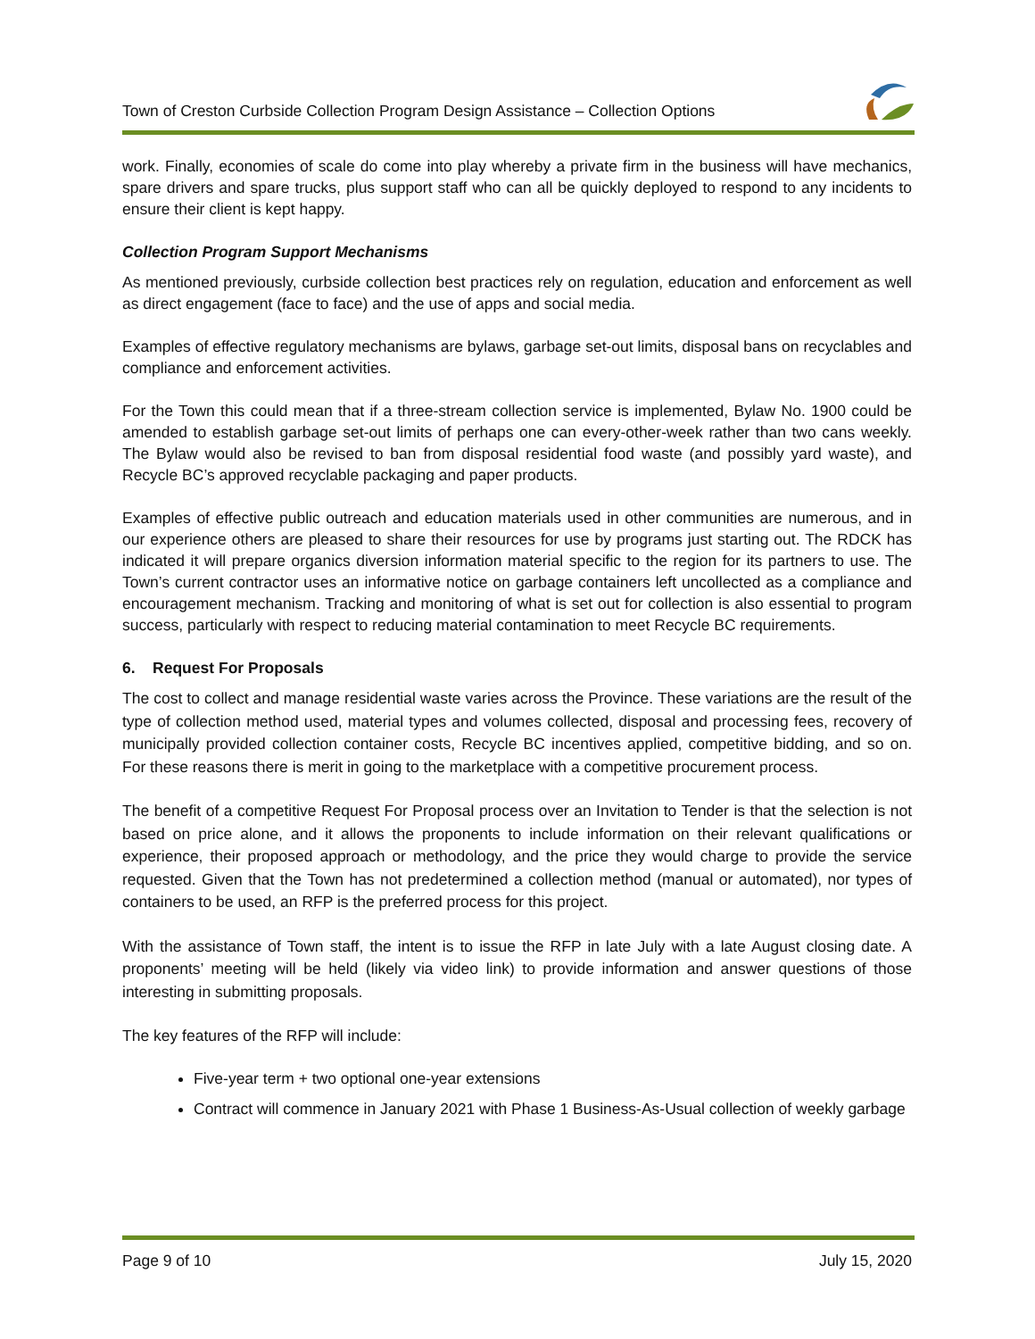Town of Creston Curbside Collection Program Design Assistance – Collection Options
work. Finally, economies of scale do come into play whereby a private firm in the business will have mechanics, spare drivers and spare trucks, plus support staff who can all be quickly deployed to respond to any incidents to ensure their client is kept happy.
Collection Program Support Mechanisms
As mentioned previously, curbside collection best practices rely on regulation, education and enforcement as well as direct engagement (face to face) and the use of apps and social media.
Examples of effective regulatory mechanisms are bylaws, garbage set-out limits, disposal bans on recyclables and compliance and enforcement activities.
For the Town this could mean that if a three-stream collection service is implemented, Bylaw No. 1900 could be amended to establish garbage set-out limits of perhaps one can every-other-week rather than two cans weekly. The Bylaw would also be revised to ban from disposal residential food waste (and possibly yard waste), and Recycle BC’s approved recyclable packaging and paper products.
Examples of effective public outreach and education materials used in other communities are numerous, and in our experience others are pleased to share their resources for use by programs just starting out. The RDCK has indicated it will prepare organics diversion information material specific to the region for its partners to use. The Town’s current contractor uses an informative notice on garbage containers left uncollected as a compliance and encouragement mechanism. Tracking and monitoring of what is set out for collection is also essential to program success, particularly with respect to reducing material contamination to meet Recycle BC requirements.
6. Request For Proposals
The cost to collect and manage residential waste varies across the Province. These variations are the result of the type of collection method used, material types and volumes collected, disposal and processing fees, recovery of municipally provided collection container costs, Recycle BC incentives applied, competitive bidding, and so on. For these reasons there is merit in going to the marketplace with a competitive procurement process.
The benefit of a competitive Request For Proposal process over an Invitation to Tender is that the selection is not based on price alone, and it allows the proponents to include information on their relevant qualifications or experience, their proposed approach or methodology, and the price they would charge to provide the service requested. Given that the Town has not predetermined a collection method (manual or automated), nor types of containers to be used, an RFP is the preferred process for this project.
With the assistance of Town staff, the intent is to issue the RFP in late July with a late August closing date. A proponents’ meeting will be held (likely via video link) to provide information and answer questions of those interesting in submitting proposals.
The key features of the RFP will include:
Five-year term + two optional one-year extensions
Contract will commence in January 2021 with Phase 1 Business-As-Usual collection of weekly garbage
Page 9 of 10 July 15, 2020